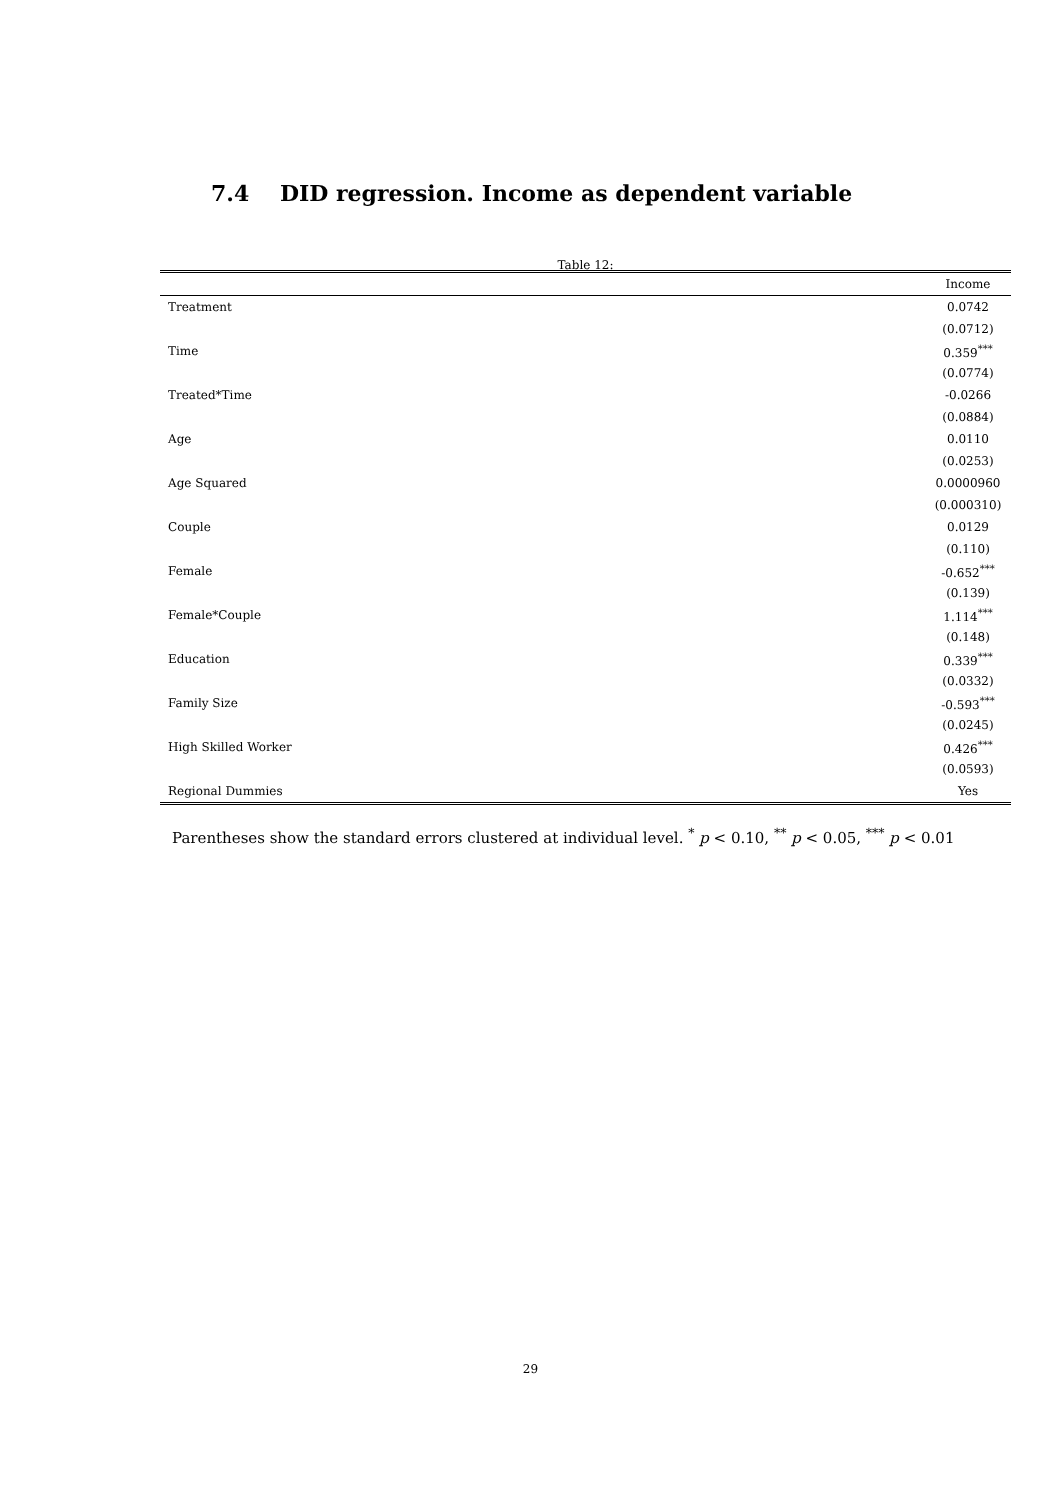7.4 DID regression. Income as dependent variable
Table 12:
| | Income |
| --- | --- |
| Treatment | 0.0742 |
| | (0.0712) |
| Time | 0.359<sup>***</sup> |
| | (0.0774) |
| Treated*Time | -0.0266 |
| | (0.0884) |
| Age | 0.0110 |
| | (0.0253) |
| Age Squared | 0.0000960 |
| | (0.000310) |
| Couple | 0.0129 |
| | (0.110) |
| Female | -0.652<sup>***</sup> |
| | (0.139) |
| Female*Couple | 1.114<sup>***</sup> |
| | (0.148) |
| Education | 0.339<sup>***</sup> |
| | (0.0332) |
| Family Size | -0.593<sup>***</sup> |
| | (0.0245) |
| High Skilled Worker | 0.426<sup>***</sup> |
| | (0.0593) |
| Regional Dummies | Yes |
Parentheses show the standard errors clustered at individual level. <sup>*</sup> p < 0.10, <sup>**</sup> p < 0.05, <sup>***</sup> p < 0.01
29